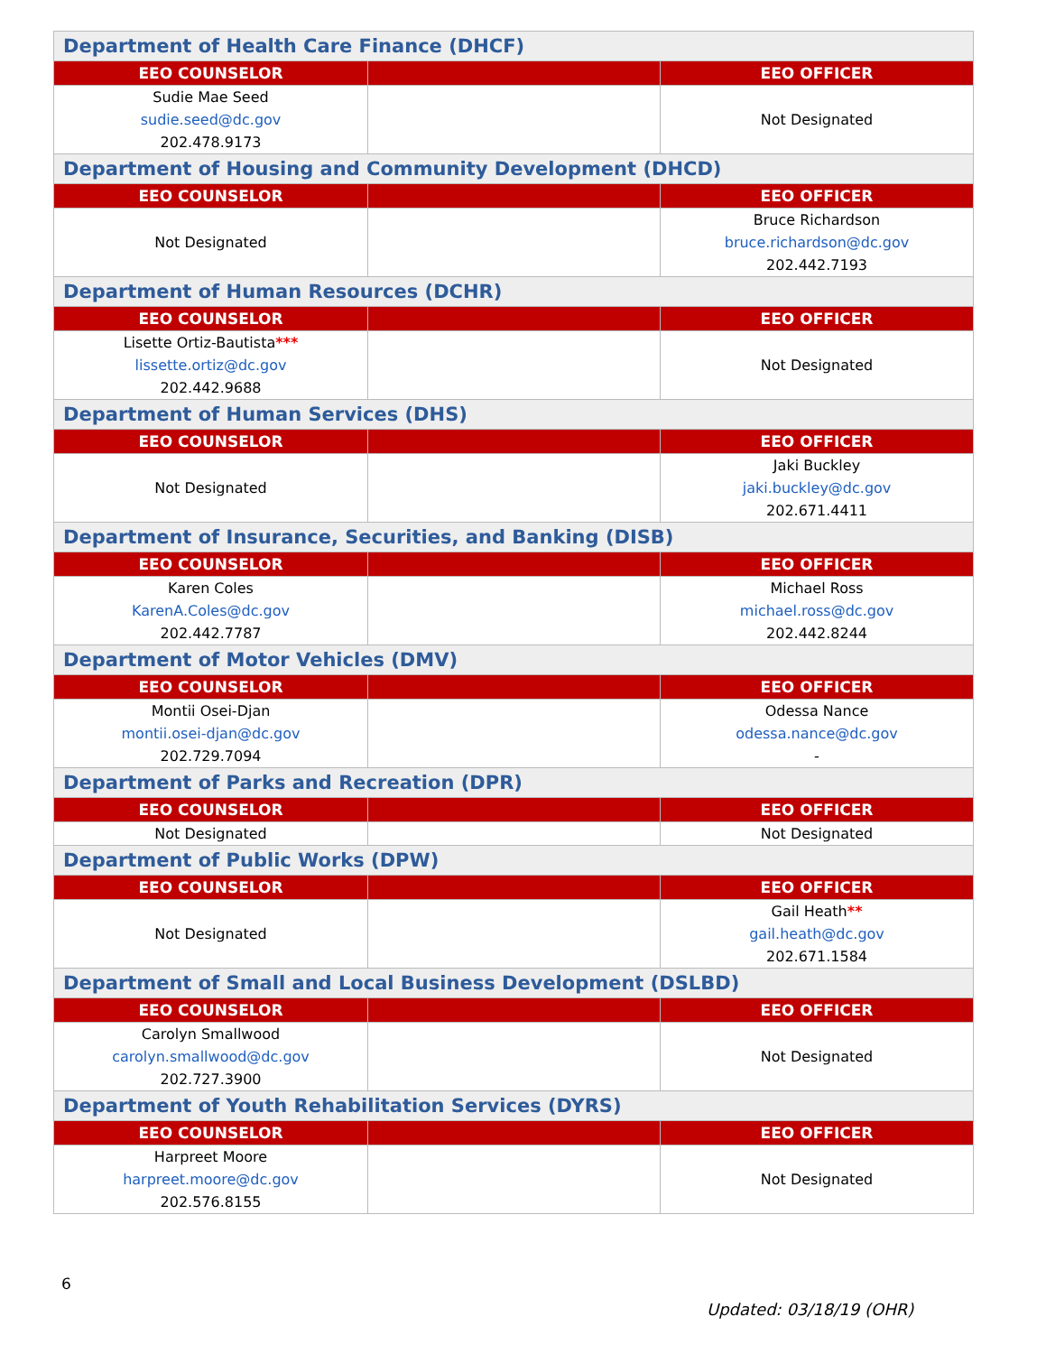| Department of Health Care Finance (DHCF) | | |
| EEO COUNSELOR | | EEO OFFICER |
| Sudie Mae Seed sudie.seed@dc.gov 202.478.9173 | | Not Designated |
| Department of Housing and Community Development (DHCD) | | |
| EEO COUNSELOR | | EEO OFFICER |
| Not Designated | | Bruce Richardson bruce.richardson@dc.gov 202.442.7193 |
| Department of Human Resources (DCHR) | | |
| EEO COUNSELOR | | EEO OFFICER |
| Lisette Ortiz-Bautista *** lissette.ortiz@dc.gov 202.442.9688 | | Not Designated |
| Department of Human Services (DHS) | | |
| EEO COUNSELOR | | EEO OFFICER |
| Not Designated | | Jaki Buckley jaki.buckley@dc.gov 202.671.4411 |
| Department of Insurance, Securities, and Banking (DISB) | | |
| EEO COUNSELOR | | EEO OFFICER |
| Karen Coles KarenA.Coles@dc.gov 202.442.7787 | | Michael Ross michael.ross@dc.gov 202.442.8244 |
| Department of Motor Vehicles (DMV) | | |
| EEO COUNSELOR | | EEO OFFICER |
| Montii Osei-Djan montii.osei-djan@dc.gov 202.729.7094 | | Odessa Nance odessa.nance@dc.gov - |
| Department of Parks and Recreation (DPR) | | |
| EEO COUNSELOR | | EEO OFFICER |
| Not Designated | | Not Designated |
| Department of Public Works (DPW) | | |
| EEO COUNSELOR | | EEO OFFICER |
| Not Designated | | Gail Heath ** gail.heath@dc.gov 202.671.1584 |
| Department of Small and Local Business Development (DSLBD) | | |
| EEO COUNSELOR | | EEO OFFICER |
| Carolyn Smallwood carolyn.smallwood@dc.gov 202.727.3900 | | Not Designated |
| Department of Youth Rehabilitation Services (DYRS) | | |
| EEO COUNSELOR | | EEO OFFICER |
| Harpreet Moore harpreet.moore@dc.gov 202.576.8155 | | Not Designated |
6
Updated: 03/18/19 (OHR)